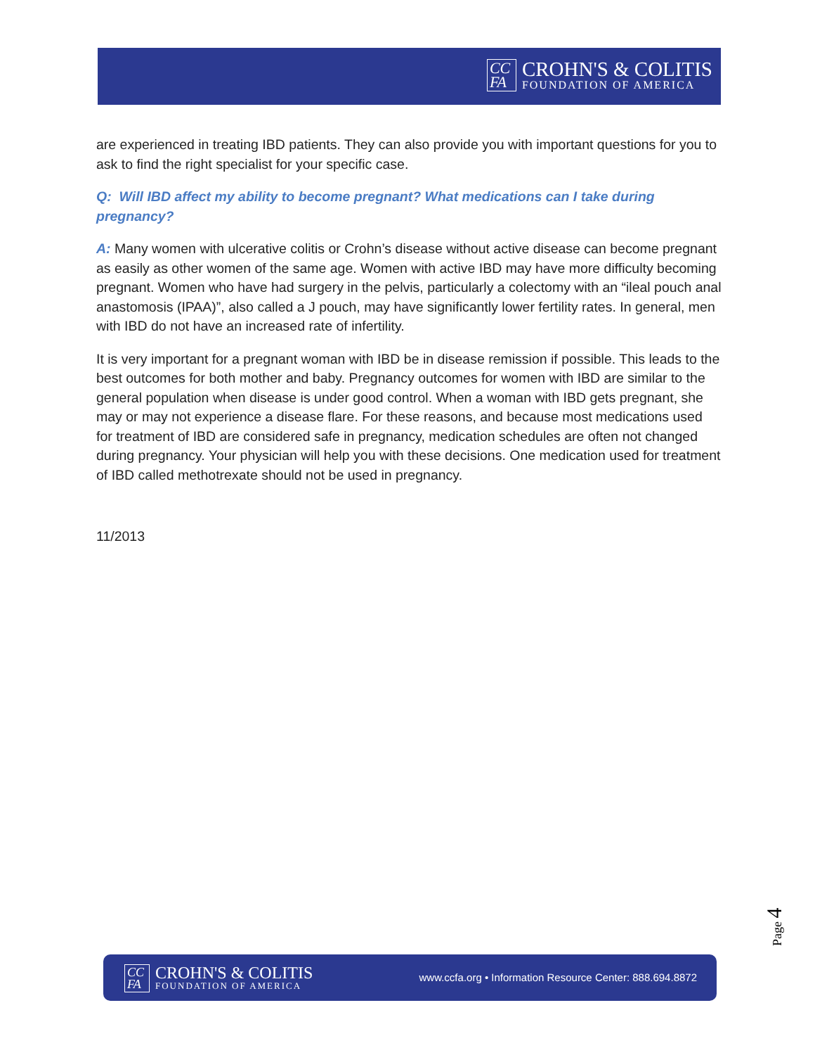CC FA
CROHN'S & COLITIS
FOUNDATION OF AMERICA
are experienced in treating IBD patients. They can also provide you with important questions for you to ask to find the right specialist for your specific case.
Q: Will IBD affect my ability to become pregnant? What medications can I take during pregnancy?
A: Many women with ulcerative colitis or Crohn’s disease without active disease can become pregnant as easily as other women of the same age. Women with active IBD may have more difficulty becoming pregnant. Women who have had surgery in the pelvis, particularly a colectomy with an “ileal pouch anal anastomosis (IPAA)”, also called a J pouch, may have significantly lower fertility rates. In general, men with IBD do not have an increased rate of infertility.
It is very important for a pregnant woman with IBD be in disease remission if possible. This leads to the best outcomes for both mother and baby. Pregnancy outcomes for women with IBD are similar to the general population when disease is under good control. When a woman with IBD gets pregnant, she may or may not experience a disease flare. For these reasons, and because most medications used for treatment of IBD are considered safe in pregnancy, medication schedules are often not changed during pregnancy. Your physician will help you with these decisions. One medication used for treatment of IBD called methotrexate should not be used in pregnancy.
11/2013
Page 4
CC FA
CROHN'S & COLITIS
FOUNDATION OF AMERICA
www.ccfa.org • Information Resource Center: 888.694.8872